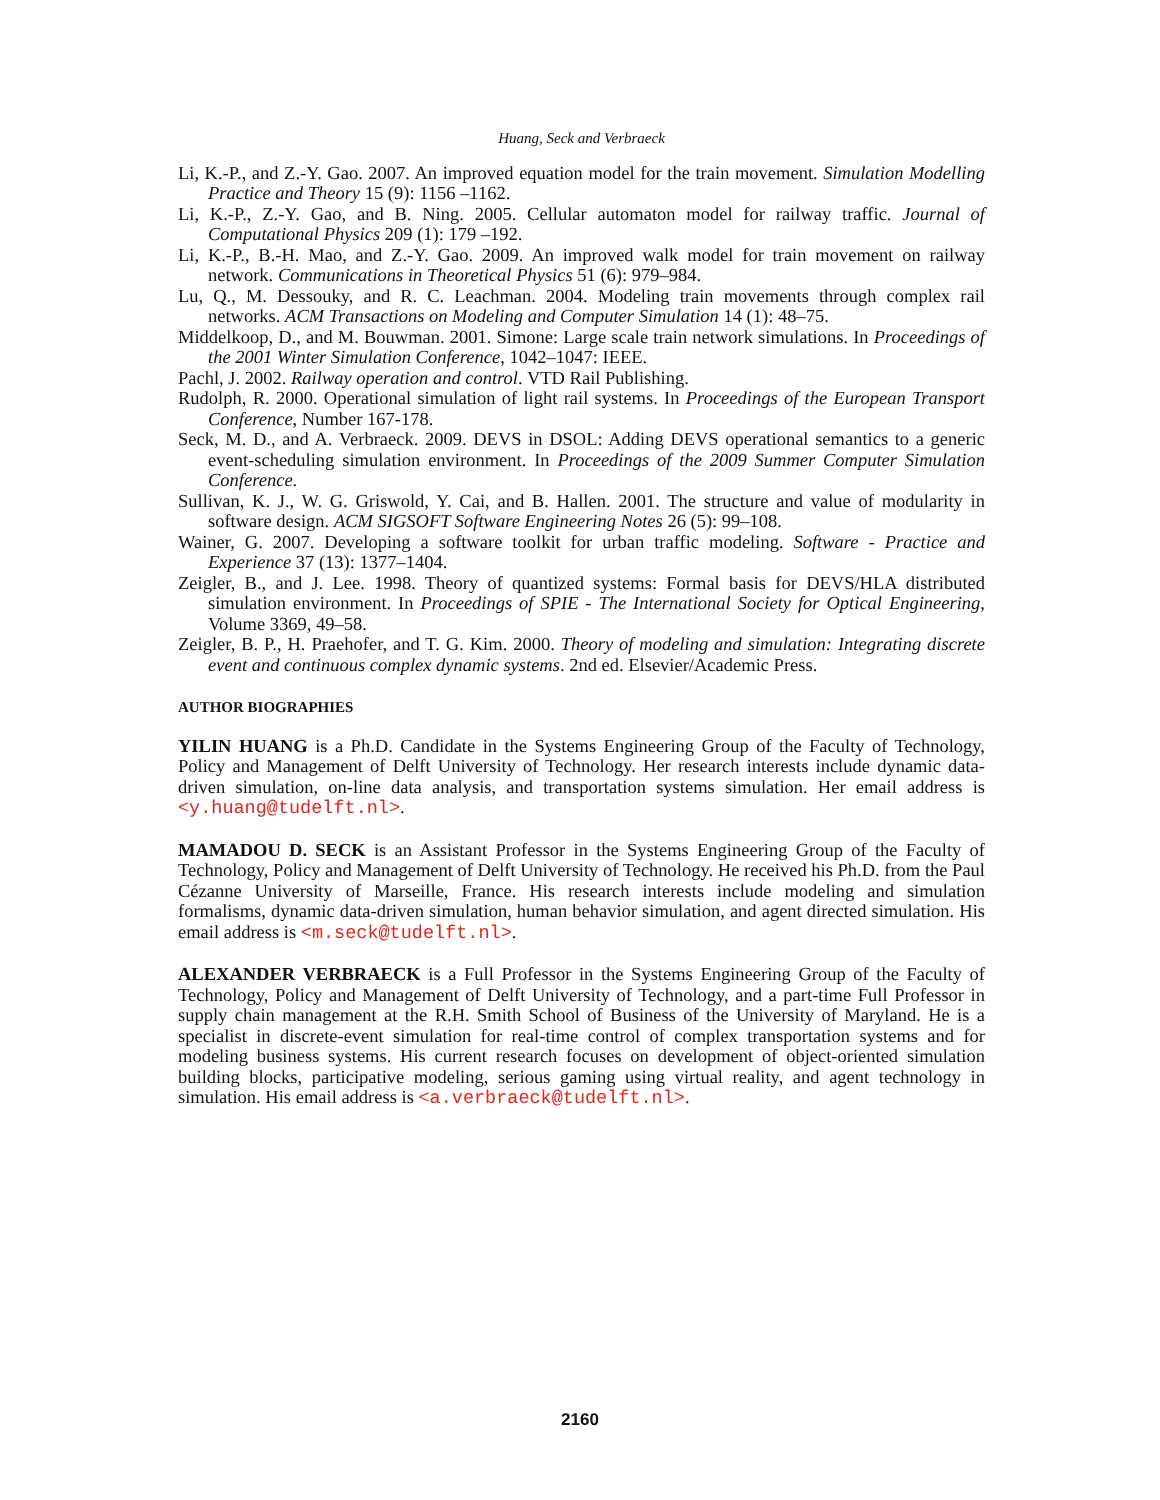Huang, Seck and Verbraeck
Li, K.-P., and Z.-Y. Gao. 2007. An improved equation model for the train movement. Simulation Modelling Practice and Theory 15 (9): 1156 –1162.
Li, K.-P., Z.-Y. Gao, and B. Ning. 2005. Cellular automaton model for railway traffic. Journal of Computational Physics 209 (1): 179 –192.
Li, K.-P., B.-H. Mao, and Z.-Y. Gao. 2009. An improved walk model for train movement on railway network. Communications in Theoretical Physics 51 (6): 979–984.
Lu, Q., M. Dessouky, and R. C. Leachman. 2004. Modeling train movements through complex rail networks. ACM Transactions on Modeling and Computer Simulation 14 (1): 48–75.
Middelkoop, D., and M. Bouwman. 2001. Simone: Large scale train network simulations. In Proceedings of the 2001 Winter Simulation Conference, 1042–1047: IEEE.
Pachl, J. 2002. Railway operation and control. VTD Rail Publishing.
Rudolph, R. 2000. Operational simulation of light rail systems. In Proceedings of the European Transport Conference, Number 167-178.
Seck, M. D., and A. Verbraeck. 2009. DEVS in DSOL: Adding DEVS operational semantics to a generic event-scheduling simulation environment. In Proceedings of the 2009 Summer Computer Simulation Conference.
Sullivan, K. J., W. G. Griswold, Y. Cai, and B. Hallen. 2001. The structure and value of modularity in software design. ACM SIGSOFT Software Engineering Notes 26 (5): 99–108.
Wainer, G. 2007. Developing a software toolkit for urban traffic modeling. Software - Practice and Experience 37 (13): 1377–1404.
Zeigler, B., and J. Lee. 1998. Theory of quantized systems: Formal basis for DEVS/HLA distributed simulation environment. In Proceedings of SPIE - The International Society for Optical Engineering, Volume 3369, 49–58.
Zeigler, B. P., H. Praehofer, and T. G. Kim. 2000. Theory of modeling and simulation: Integrating discrete event and continuous complex dynamic systems. 2nd ed. Elsevier/Academic Press.
AUTHOR BIOGRAPHIES
YILIN HUANG is a Ph.D. Candidate in the Systems Engineering Group of the Faculty of Technology, Policy and Management of Delft University of Technology. Her research interests include dynamic data-driven simulation, on-line data analysis, and transportation systems simulation. Her email address is <y.huang@tudelft.nl>.
MAMADOU D. SECK is an Assistant Professor in the Systems Engineering Group of the Faculty of Technology, Policy and Management of Delft University of Technology. He received his Ph.D. from the Paul Cézanne University of Marseille, France. His research interests include modeling and simulation formalisms, dynamic data-driven simulation, human behavior simulation, and agent directed simulation. His email address is <m.seck@tudelft.nl>.
ALEXANDER VERBRAECK is a Full Professor in the Systems Engineering Group of the Faculty of Technology, Policy and Management of Delft University of Technology, and a part-time Full Professor in supply chain management at the R.H. Smith School of Business of the University of Maryland. He is a specialist in discrete-event simulation for real-time control of complex transportation systems and for modeling business systems. His current research focuses on development of object-oriented simulation building blocks, participative modeling, serious gaming using virtual reality, and agent technology in simulation. His email address is <a.verbraeck@tudelft.nl>.
2160